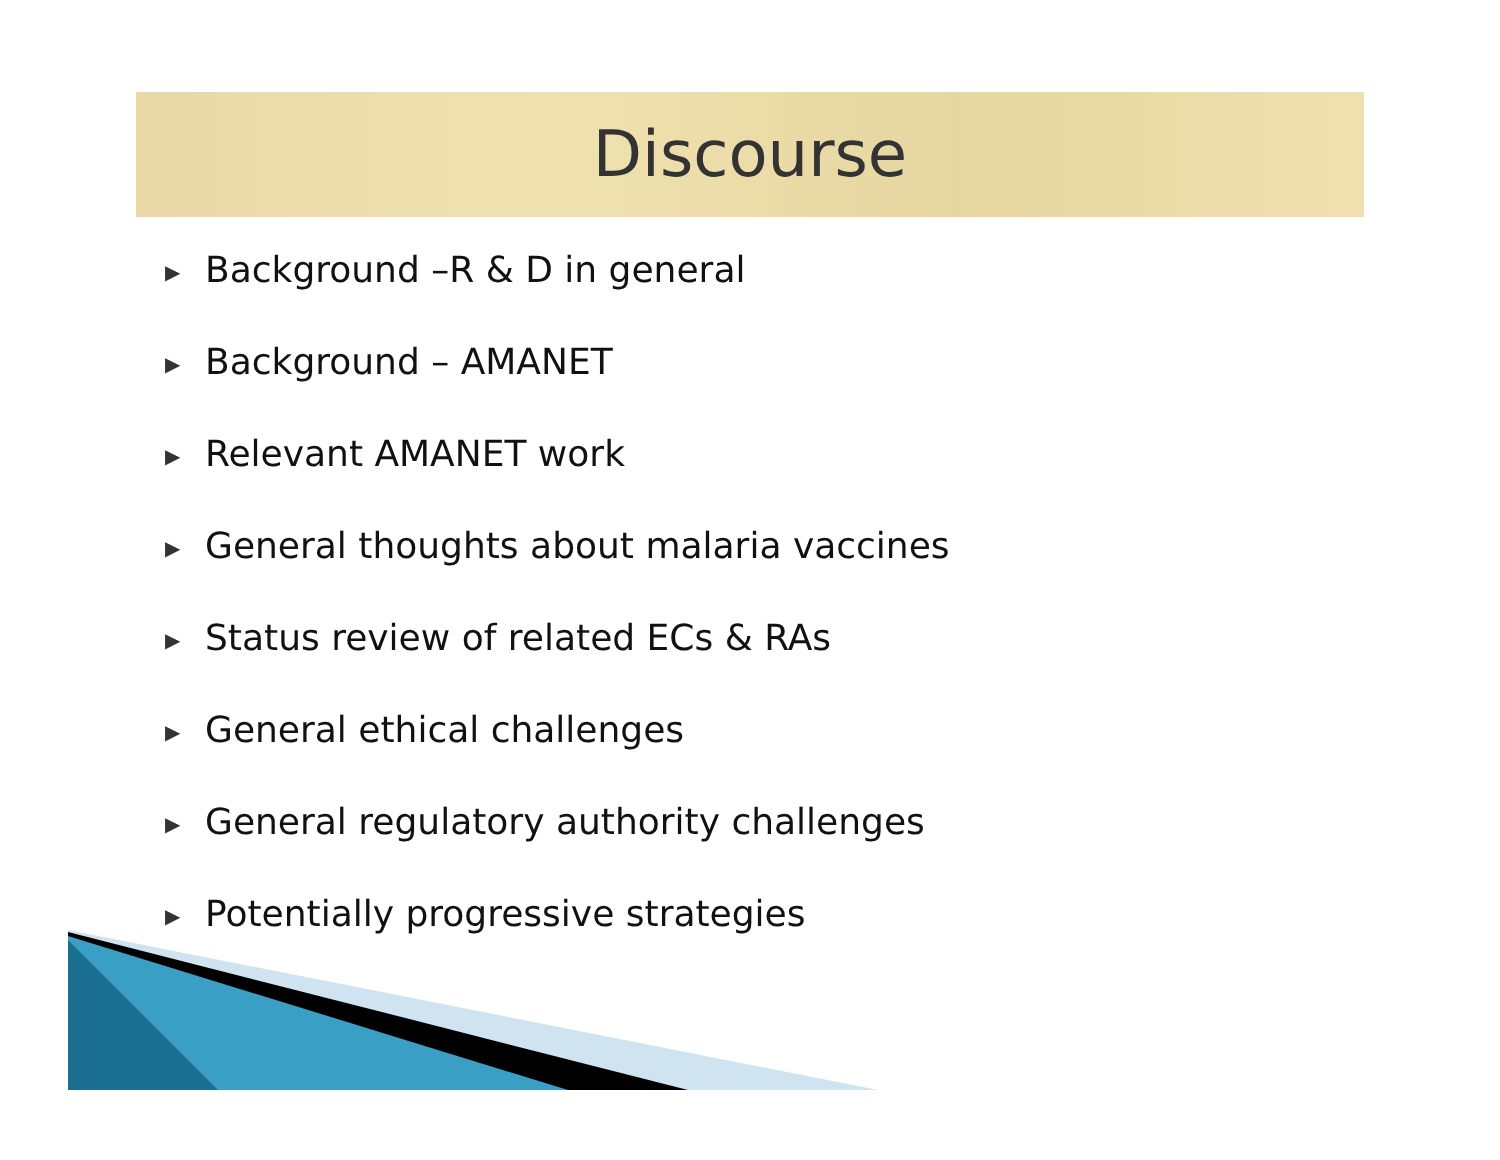Discourse
▶ Background –R & D in general
▶ Background – AMANET
▶ Relevant AMANET work
▶ General thoughts about malaria vaccines
▶ Status review of related ECs & RAs
▶ General ethical challenges
▶ General regulatory authority challenges
▶ Potentially progressive strategies